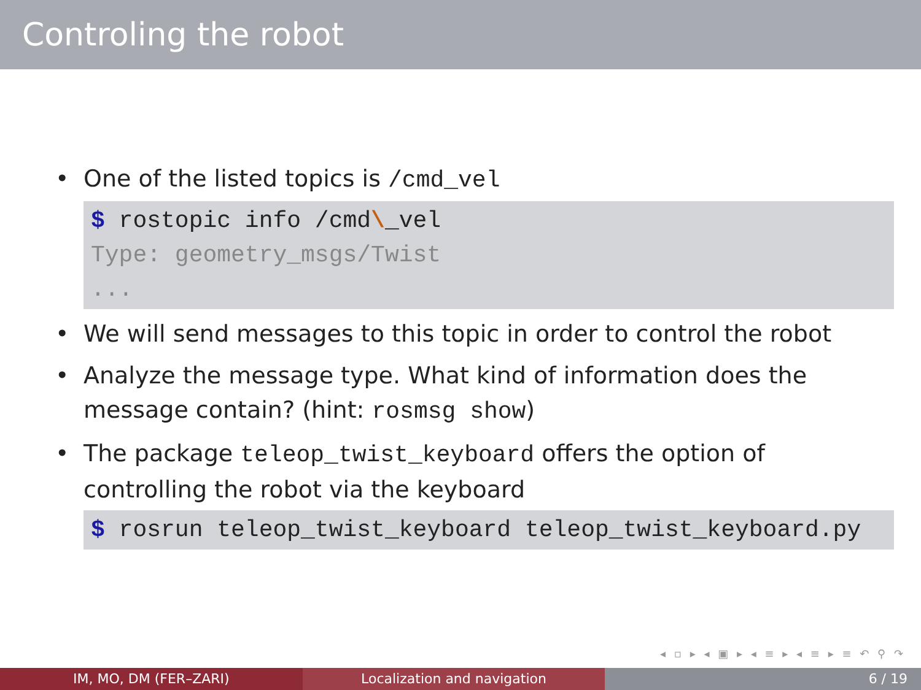Controling the robot
• One of the listed topics is /cmd_vel
$ rostopic info /cmd\_vel
Type: geometry_msgs/Twist
...
• We will send messages to this topic in order to control the robot
• Analyze the message type. What kind of information does the message contain? (hint: rosmsg show)
• The package teleop_twist_keyboard offers the option of controlling the robot via the keyboard
$ rosrun teleop_twist_keyboard teleop_twist_keyboard.py
◂ ▫ ▸ ◂ ▣ ▸ ◂ ≡ ▸ ◂ ≡ ▸ ≡ ↶ ⚲ ↷
IM, MO, DM (FER–ZARI) Localization and navigation 6 / 19